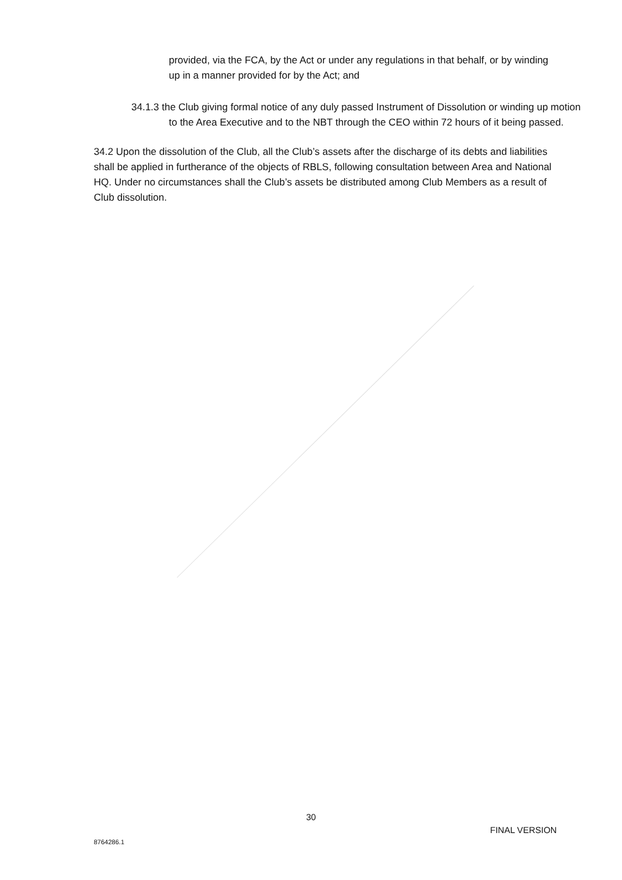provided, via the FCA, by the Act or under any regulations in that behalf, or by winding up in a manner provided for by the Act; and
34.1.3 the Club giving formal notice of any duly passed Instrument of Dissolution or winding up motion to the Area Executive and to the NBT through the CEO within 72 hours of it being passed.
34.2 Upon the dissolution of the Club, all the Club’s assets after the discharge of its debts and liabilities shall be applied in furtherance of the objects of RBLS, following consultation between Area and National HQ. Under no circumstances shall the Club’s assets be distributed among Club Members as a result of Club dissolution.
30
FINAL VERSION
8764286.1